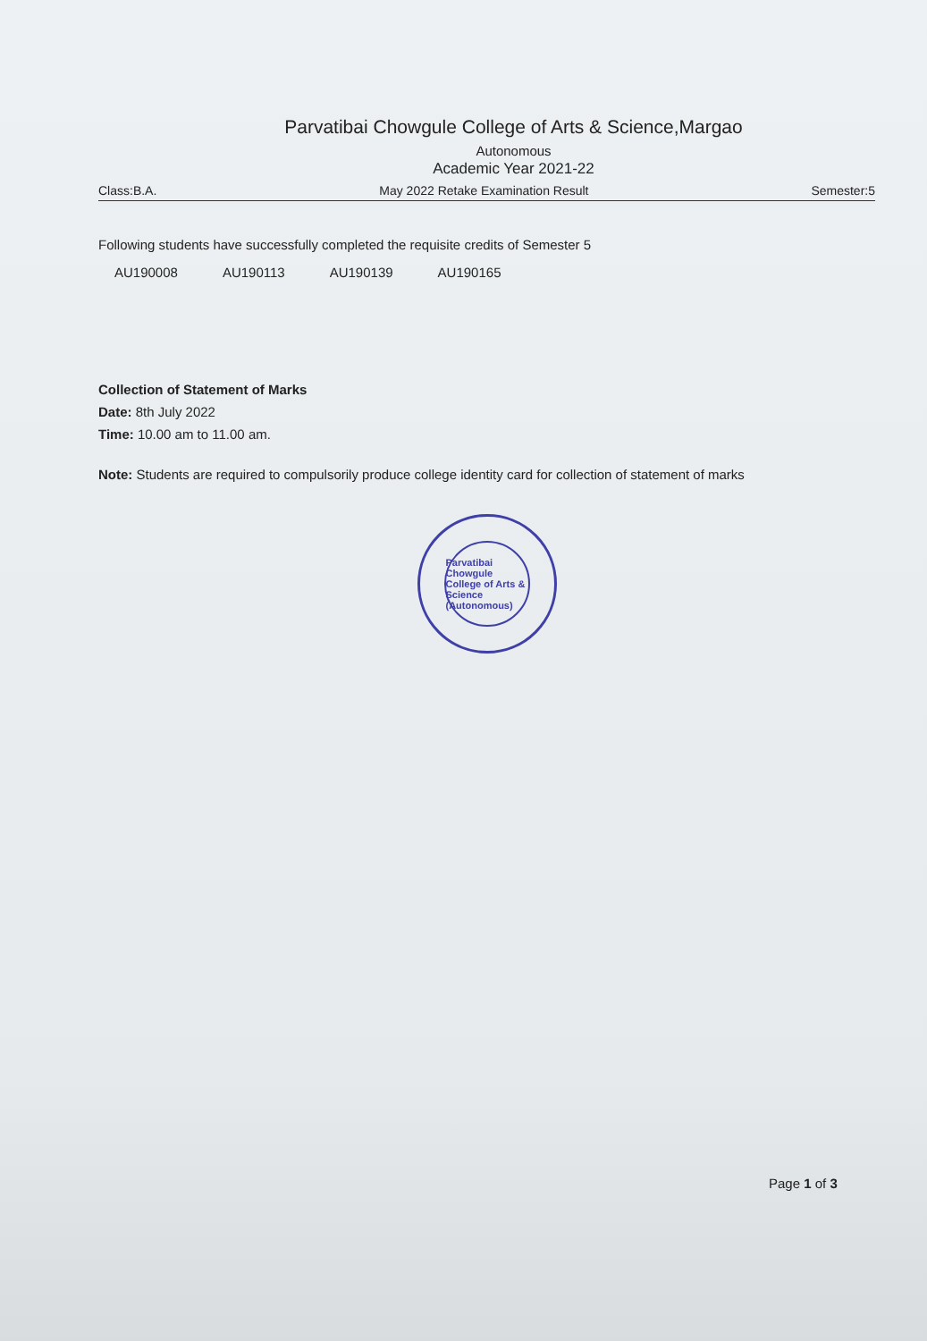Parvatibai Chowgule College of Arts & Science,Margao
Autonomous
Academic Year 2021-22
Class:B.A. May 2022 Retake Examination Result Semester:5
Following students have successfully completed the requisite credits of Semester 5
AU190008 AU190113 AU190139 AU190165
Collection of Statement of Marks
Date: 8th July 2022
Time: 10.00 am to 11.00 am.
Note: Students are required to compulsorily produce college identity card for collection of statement of marks
Parvatibai Chowgule College of Arts & Science (Autonomous)
Page 1 of 3